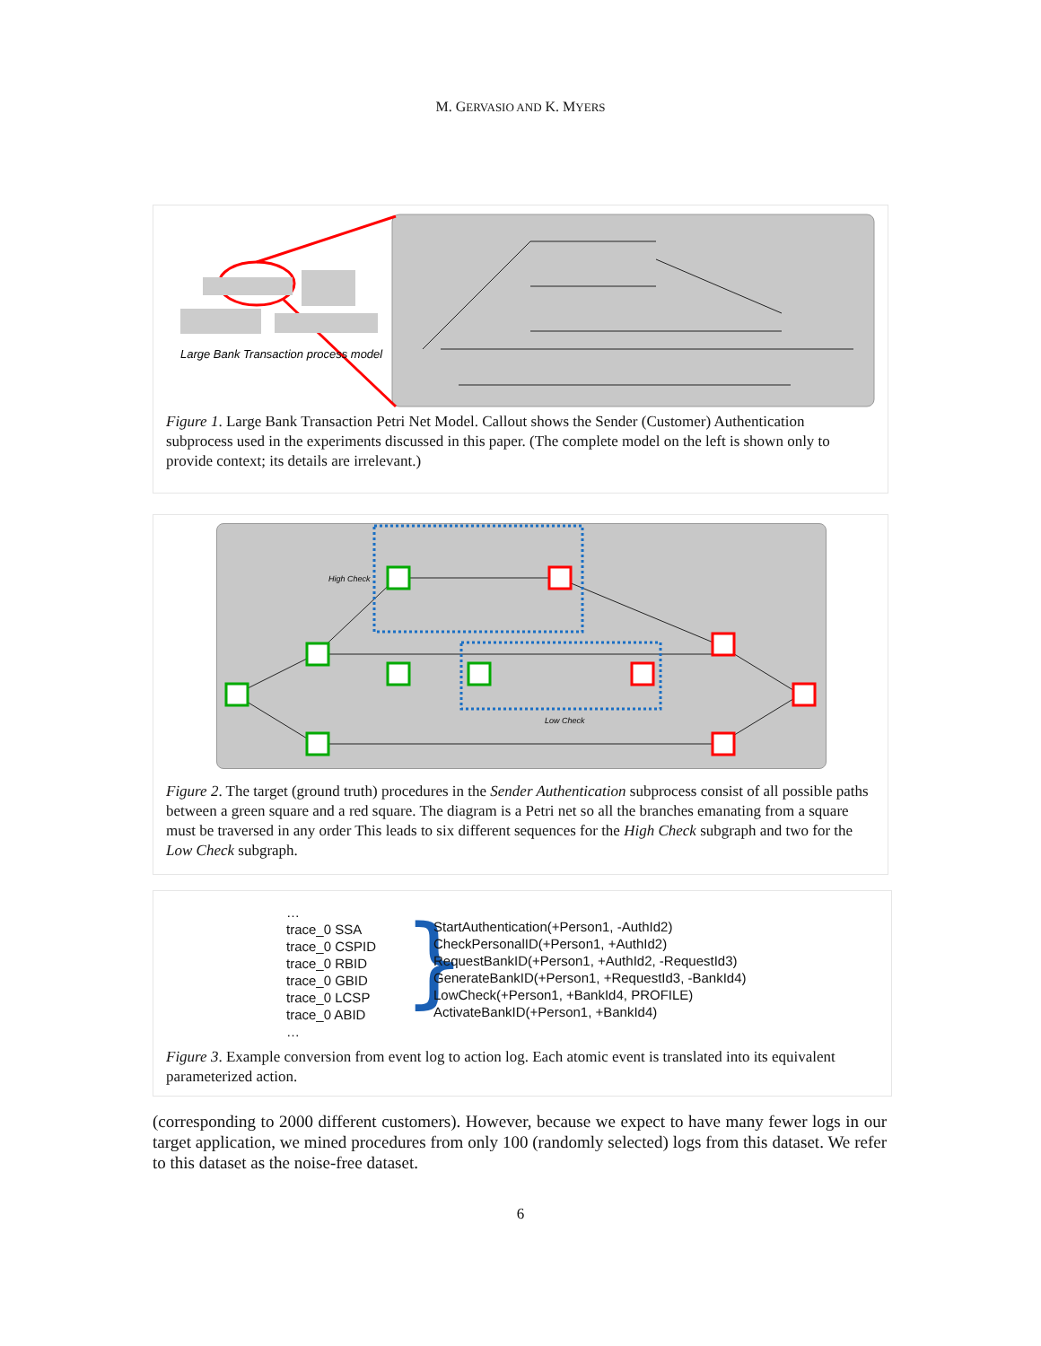M. GERVASIO AND K. MYERS
Large Bank Transaction process model
Figure 1. Large Bank Transaction Petri Net Model. Callout shows the Sender (Customer) Authentication subprocess used in the experiments discussed in this paper. (The complete model on the left is shown only to provide context; its details are irrelevant.)
High Check
Low Check
Figure 2. The target (ground truth) procedures in the Sender Authentication subprocess consist of all possible paths between a green square and a red square. The diagram is a Petri net so all the branches emanating from a square must be traversed in any order This leads to six different sequences for the High Check subgraph and two for the Low Check subgraph.
…
trace_0 SSA
trace_0 CSPID
trace_0 RBID
trace_0 GBID
trace_0 LCSP
trace_0 ABID
…
}
StartAuthentication(+Person1, -AuthId2)
CheckPersonalID(+Person1, +AuthId2)
RequestBankID(+Person1, +AuthId2, -RequestId3)
GenerateBankID(+Person1, +RequestId3, -BankId4)
LowCheck(+Person1, +BankId4, PROFILE)
ActivateBankID(+Person1, +BankId4)
Figure 3. Example conversion from event log to action log. Each atomic event is translated into its equivalent parameterized action.
(corresponding to 2000 different customers). However, because we expect to have many fewer logs in our target application, we mined procedures from only 100 (randomly selected) logs from this dataset. We refer to this dataset as the noise-free dataset.
6